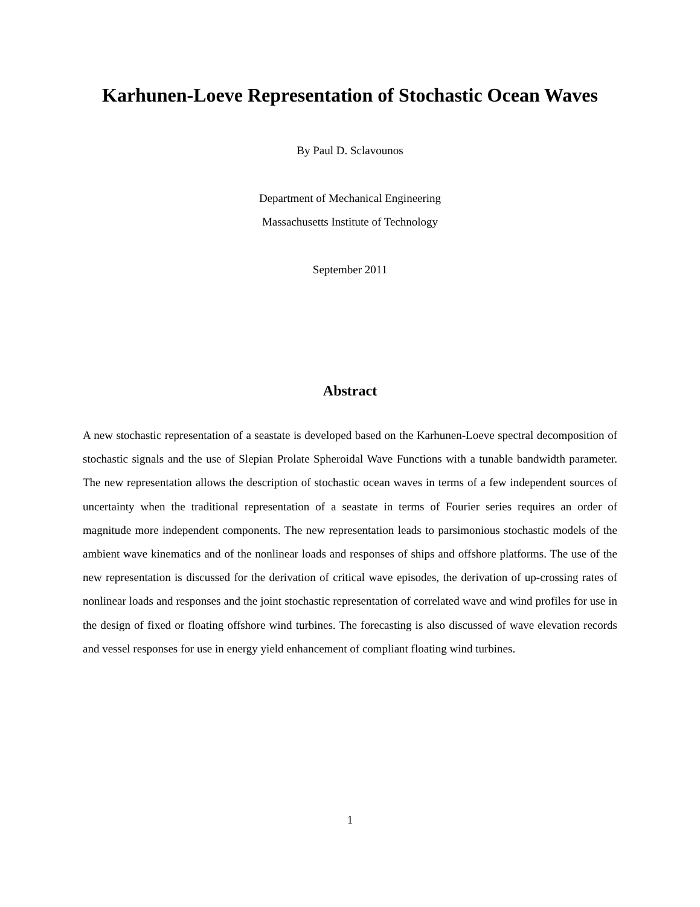Karhunen-Loeve Representation of Stochastic Ocean Waves
By Paul D. Sclavounos
Department of Mechanical Engineering
Massachusetts Institute of Technology
September 2011
Abstract
A new stochastic representation of a seastate is developed based on the Karhunen-Loeve spectral decomposition of stochastic signals and the use of Slepian Prolate Spheroidal Wave Functions with a tunable bandwidth parameter. The new representation allows the description of stochastic ocean waves in terms of a few independent sources of uncertainty when the traditional representation of a seastate in terms of Fourier series requires an order of magnitude more independent components. The new representation leads to parsimonious stochastic models of the ambient wave kinematics and of the nonlinear loads and responses of ships and offshore platforms. The use of the new representation is discussed for the derivation of critical wave episodes, the derivation of up-crossing rates of nonlinear loads and responses and the joint stochastic representation of correlated wave and wind profiles for use in the design of fixed or floating offshore wind turbines. The forecasting is also discussed of wave elevation records and vessel responses for use in energy yield enhancement of compliant floating wind turbines.
1